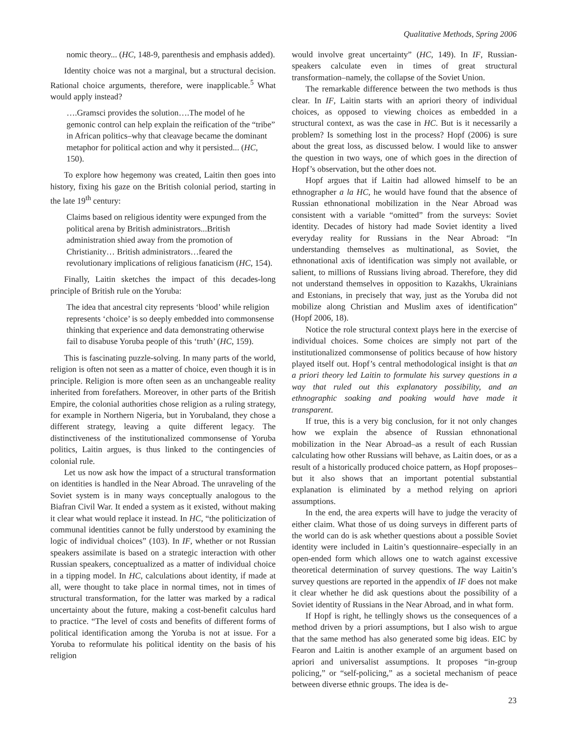Qualitative Methods, Spring 2006
nomic theory... (HC, 148-9, parenthesis and emphasis added).
Identity choice was not a marginal, but a structural decision. Rational choice arguments, therefore, were inapplicable.<sup>5</sup> What would apply instead?
….Gramsci provides the solution….The model of he gemonic control can help explain the reification of the “tribe” in African politics–why that cleavage became the dominant metaphor for political action and why it persisted... (HC, 150).
To explore how hegemony was created, Laitin then goes into history, fixing his gaze on the British colonial period, starting in the late 19<sup>th</sup> century:
Claims based on religious identity were expunged from the political arena by British administrators...British administration shied away from the promotion of Christianity… British administrators…feared the revolutionary implications of religious fanaticism (HC, 154).
Finally, Laitin sketches the impact of this decades-long principle of British rule on the Yoruba:
The idea that ancestral city represents ‘blood’ while religion represents ‘choice’ is so deeply embedded into commonsense thinking that experience and data demonstrating otherwise fail to disabuse Yoruba people of this ‘truth’ (HC, 159).
This is fascinating puzzle-solving. In many parts of the world, religion is often not seen as a matter of choice, even though it is in principle. Religion is more often seen as an unchangeable reality inherited from forefathers. Moreover, in other parts of the British Empire, the colonial authorities chose religion as a ruling strategy, for example in Northern Nigeria, but in Yorubaland, they chose a different strategy, leaving a quite different legacy. The distinctiveness of the institutionalized commonsense of Yoruba politics, Laitin argues, is thus linked to the contingencies of colonial rule.
Let us now ask how the impact of a structural transformation on identities is handled in the Near Abroad. The unraveling of the Soviet system is in many ways conceptually analogous to the Biafran Civil War. It ended a system as it existed, without making it clear what would replace it instead. In HC, “the politicization of communal identities cannot be fully understood by examining the logic of individual choices” (103). In IF, whether or not Russian speakers assimilate is based on a strategic interaction with other Russian speakers, conceptualized as a matter of individual choice in a tipping model. In HC, calculations about identity, if made at all, were thought to take place in normal times, not in times of structural transformation, for the latter was marked by a radical uncertainty about the future, making a cost-benefit calculus hard to practice. “The level of costs and benefits of different forms of political identification among the Yoruba is not at issue. For a Yoruba to reformulate his political identity on the basis of his religion
would involve great uncertainty” (HC, 149). In IF, Russian-speakers calculate even in times of great structural transformation–namely, the collapse of the Soviet Union.
The remarkable difference between the two methods is thus clear. In IF, Laitin starts with an apriori theory of individual choices, as opposed to viewing choices as embedded in a structural context, as was the case in HC. But is it necessarily a problem? Is something lost in the process? Hopf (2006) is sure about the great loss, as discussed below. I would like to answer the question in two ways, one of which goes in the direction of Hopf’s observation, but the other does not.
Hopf argues that if Laitin had allowed himself to be an ethnographer a la HC, he would have found that the absence of Russian ethnonational mobilization in the Near Abroad was consistent with a variable “omitted” from the surveys: Soviet identity. Decades of history had made Soviet identity a lived everyday reality for Russians in the Near Abroad: “In understanding themselves as multinational, as Soviet, the ethnonational axis of identification was simply not available, or salient, to millions of Russians living abroad. Therefore, they did not understand themselves in opposition to Kazakhs, Ukrainians and Estonians, in precisely that way, just as the Yoruba did not mobilize along Christian and Muslim axes of identification” (Hopf 2006, 18).
Notice the role structural context plays here in the exercise of individual choices. Some choices are simply not part of the institutionalized commonsense of politics because of how history played itself out. Hopf’s central methodological insight is that an a priori theory led Laitin to formulate his survey questions in a way that ruled out this explanatory possibility, and an ethnographic soaking and poaking would have made it transparent.
If true, this is a very big conclusion, for it not only changes how we explain the absence of Russian ethnonational mobilization in the Near Abroad–as a result of each Russian calculating how other Russians will behave, as Laitin does, or as a result of a historically produced choice pattern, as Hopf proposes–but it also shows that an important potential substantial explanation is eliminated by a method relying on apriori assumptions.
In the end, the area experts will have to judge the veracity of either claim. What those of us doing surveys in different parts of the world can do is ask whether questions about a possible Soviet identity were included in Laitin’s questionnaire–especially in an open-ended form which allows one to watch against excessive theoretical determination of survey questions. The way Laitin’s survey questions are reported in the appendix of IF does not make it clear whether he did ask questions about the possibility of a Soviet identity of Russians in the Near Abroad, and in what form.
If Hopf is right, he tellingly shows us the consequences of a method driven by a priori assumptions, but I also wish to argue that the same method has also generated some big ideas. EIC by Fearon and Laitin is another example of an argument based on apriori and universalist assumptions. It proposes “in-group policing,” or “self-policing,” as a societal mechanism of peace between diverse ethnic groups. The idea is de-
23